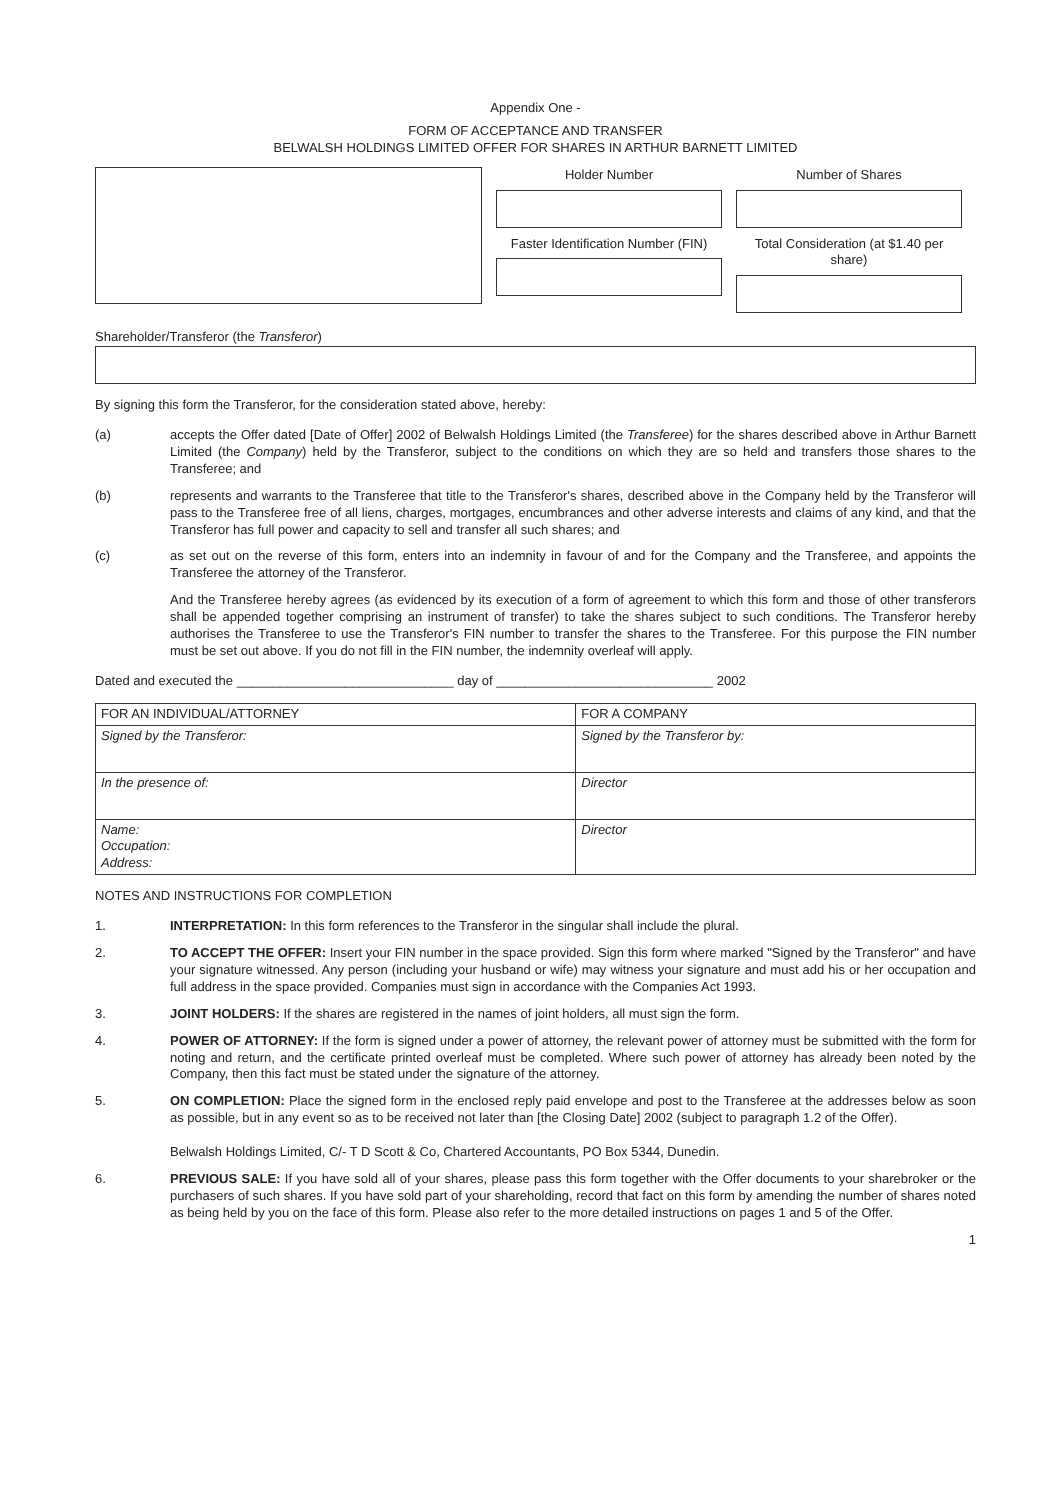Appendix One -
FORM OF ACCEPTANCE AND TRANSFER
BELWALSH HOLDINGS LIMITED OFFER FOR SHARES IN ARTHUR BARNETT LIMITED
Holder Number
Faster Identification Number (FIN)
Number of Shares
Total Consideration (at $1.40 per share)
Shareholder/Transferor (the Transferor)
By signing this form the Transferor, for the consideration stated above, hereby:
(a) accepts the Offer dated [Date of Offer] 2002 of Belwalsh Holdings Limited (the Transferee) for the shares described above in Arthur Barnett Limited (the Company) held by the Transferor, subject to the conditions on which they are so held and transfers those shares to the Transferee; and
(b) represents and warrants to the Transferee that title to the Transferor's shares, described above in the Company held by the Transferor will pass to the Transferee free of all liens, charges, mortgages, encumbrances and other adverse interests and claims of any kind, and that the Transferor has full power and capacity to sell and transfer all such shares; and
(c) as set out on the reverse of this form, enters into an indemnity in favour of and for the Company and the Transferee, and appoints the Transferee the attorney of the Transferor.
And the Transferee hereby agrees (as evidenced by its execution of a form of agreement to which this form and those of other transferors shall be appended together comprising an instrument of transfer) to take the shares subject to such conditions. The Transferor hereby authorises the Transferee to use the Transferor's FIN number to transfer the shares to the Transferee. For this purpose the FIN number must be set out above. If you do not fill in the FIN number, the indemnity overleaf will apply.
Dated and executed the ______________________________ day of ______________________________ 2002
| FOR AN INDIVIDUAL/ATTORNEY | FOR A COMPANY |
| --- | --- |
| Signed by the Transferor: | Signed by the Transferor by: |
| In the presence of: | Director |
| Name: Occupation: Address: | Director |
NOTES AND INSTRUCTIONS FOR COMPLETION
1. INTERPRETATION: In this form references to the Transferor in the singular shall include the plural.
2. TO ACCEPT THE OFFER: Insert your FIN number in the space provided. Sign this form where marked "Signed by the Transferor" and have your signature witnessed. Any person (including your husband or wife) may witness your signature and must add his or her occupation and full address in the space provided. Companies must sign in accordance with the Companies Act 1993.
3. JOINT HOLDERS: If the shares are registered in the names of joint holders, all must sign the form.
4. POWER OF ATTORNEY: If the form is signed under a power of attorney, the relevant power of attorney must be submitted with the form for noting and return, and the certificate printed overleaf must be completed. Where such power of attorney has already been noted by the Company, then this fact must be stated under the signature of the attorney.
5. ON COMPLETION: Place the signed form in the enclosed reply paid envelope and post to the Transferee at the addresses below as soon as possible, but in any event so as to be received not later than [the Closing Date] 2002 (subject to paragraph 1.2 of the Offer).
Belwalsh Holdings Limited, C/- T D Scott & Co, Chartered Accountants, PO Box 5344, Dunedin.
6. PREVIOUS SALE: If you have sold all of your shares, please pass this form together with the Offer documents to your sharebroker or the purchasers of such shares. If you have sold part of your shareholding, record that fact on this form by amending the number of shares noted as being held by you on the face of this form. Please also refer to the more detailed instructions on pages 1 and 5 of the Offer.
1